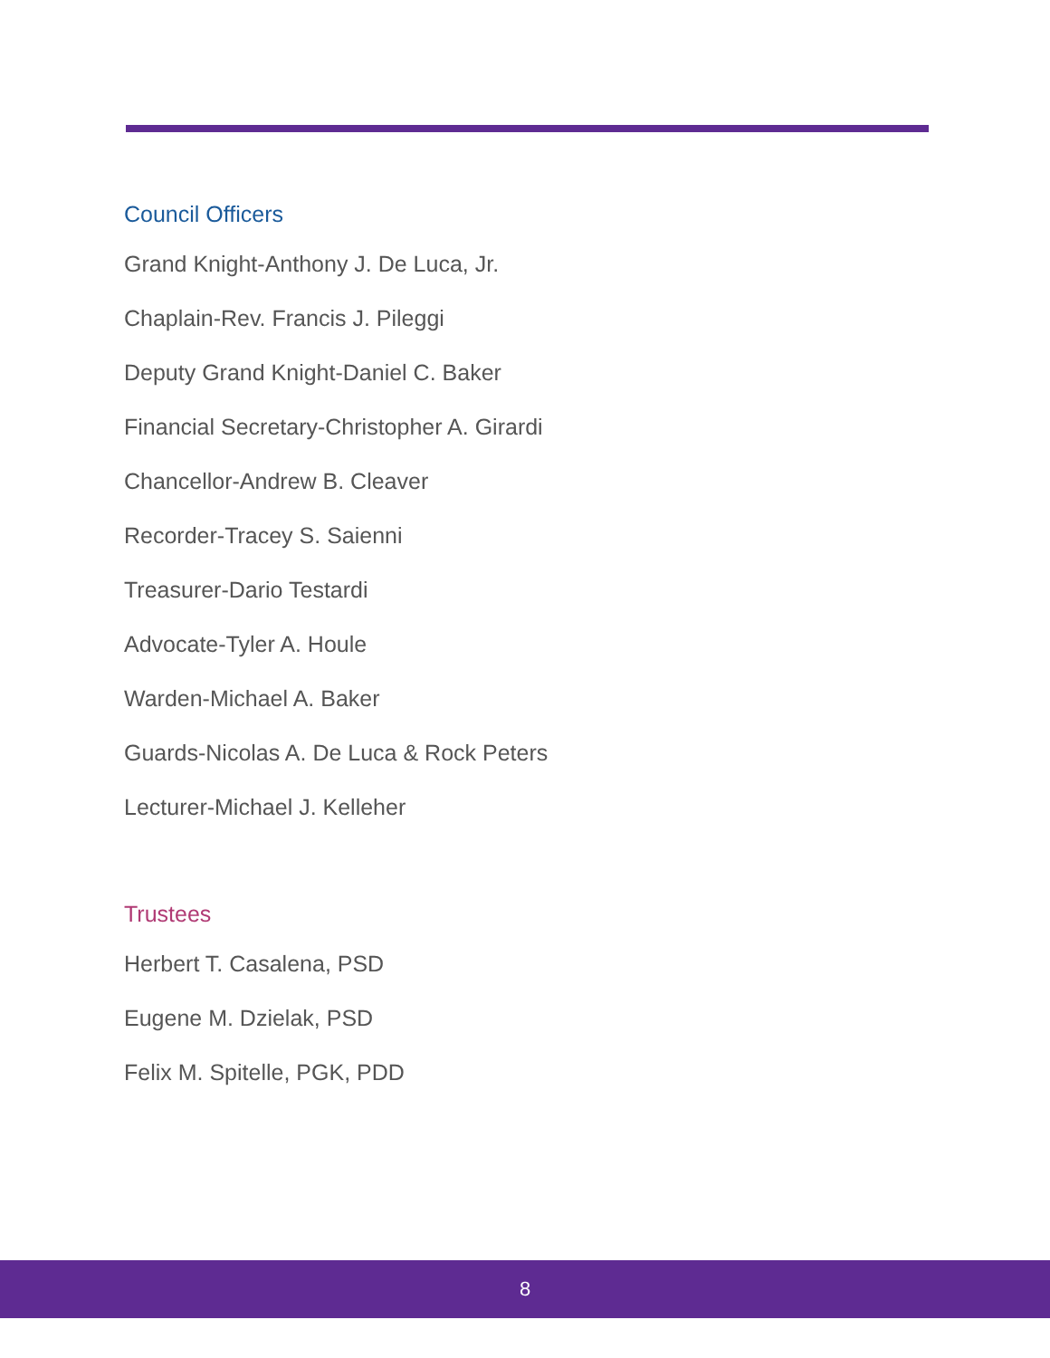Council Officers
Grand Knight-Anthony J. De Luca, Jr.
Chaplain-Rev. Francis J. Pileggi
Deputy Grand Knight-Daniel C. Baker
Financial Secretary-Christopher A. Girardi
Chancellor-Andrew B. Cleaver
Recorder-Tracey S. Saienni
Treasurer-Dario Testardi
Advocate-Tyler A. Houle
Warden-Michael A. Baker
Guards-Nicolas A. De Luca & Rock Peters
Lecturer-Michael J. Kelleher
Trustees
Herbert T. Casalena, PSD
Eugene M. Dzielak, PSD
Felix M. Spitelle, PGK, PDD
8